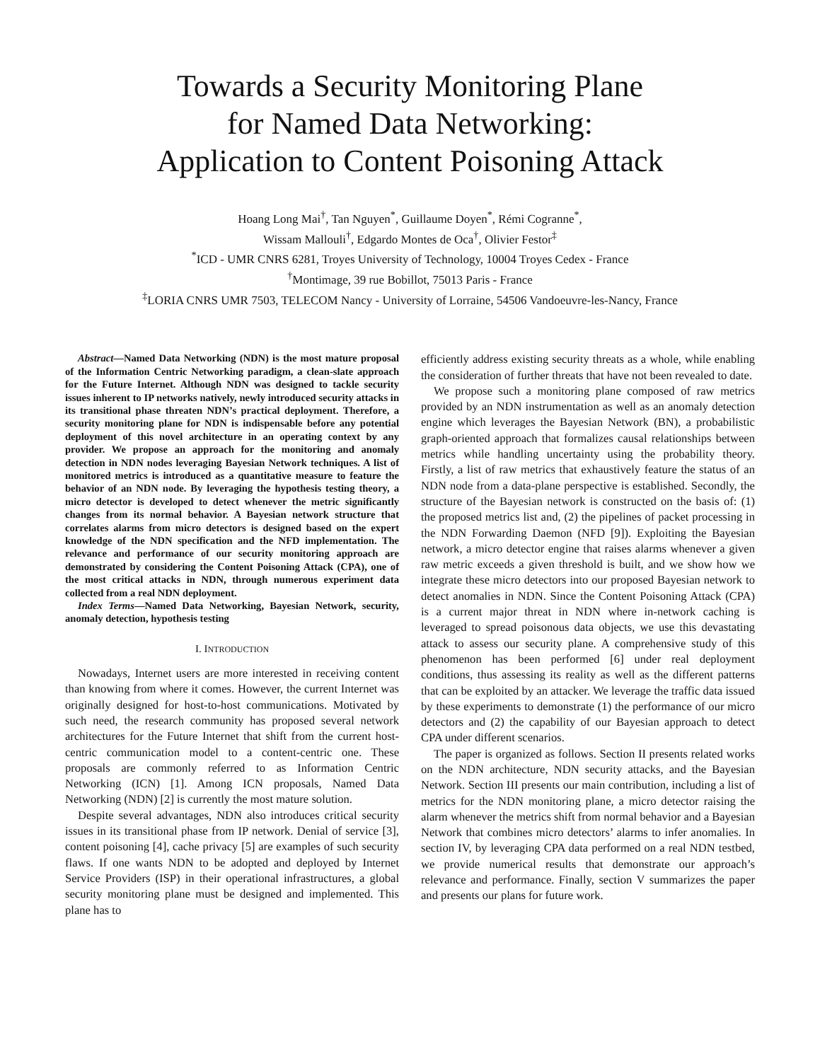Towards a Security Monitoring Plane
for Named Data Networking:
Application to Content Poisoning Attack
Hoang Long Mai<sup>†</sup>, Tan Nguyen<sup>*</sup>, Guillaume Doyen<sup>*</sup>, Rémi Cogranne<sup>*</sup>,
Wissam Mallouli<sup>†</sup>, Edgardo Montes de Oca<sup>†</sup>, Olivier Festor<sup>‡</sup>
<sup>*</sup> ICD - UMR CNRS 6281, Troyes University of Technology, 10004 Troyes Cedex - France
<sup>†</sup> Montimage, 39 rue Bobillot, 75013 Paris - France
<sup>‡</sup> LORIA CNRS UMR 7503, TELECOM Nancy - University of Lorraine, 54506 Vandoeuvre-les-Nancy, France
Abstract—Named Data Networking (NDN) is the most mature proposal of the Information Centric Networking paradigm, a clean-slate approach for the Future Internet. Although NDN was designed to tackle security issues inherent to IP networks natively, newly introduced security attacks in its transitional phase threaten NDN’s practical deployment. Therefore, a security monitoring plane for NDN is indispensable before any potential deployment of this novel architecture in an operating context by any provider. We propose an approach for the monitoring and anomaly detection in NDN nodes leveraging Bayesian Network techniques. A list of monitored metrics is introduced as a quantitative measure to feature the behavior of an NDN node. By leveraging the hypothesis testing theory, a micro detector is developed to detect whenever the metric significantly changes from its normal behavior. A Bayesian network structure that correlates alarms from micro detectors is designed based on the expert knowledge of the NDN specification and the NFD implementation. The relevance and performance of our security monitoring approach are demonstrated by considering the Content Poisoning Attack (CPA), one of the most critical attacks in NDN, through numerous experiment data collected from a real NDN deployment.
Index Terms—Named Data Networking, Bayesian Network, security, anomaly detection, hypothesis testing
I. INTRODUCTION
Nowadays, Internet users are more interested in receiving content than knowing from where it comes. However, the current Internet was originally designed for host-to-host communications. Motivated by such need, the research community has proposed several network architectures for the Future Internet that shift from the current host-centric communication model to a content-centric one. These proposals are commonly referred to as Information Centric Networking (ICN) [1]. Among ICN proposals, Named Data Networking (NDN) [2] is currently the most mature solution.
Despite several advantages, NDN also introduces critical security issues in its transitional phase from IP network. Denial of service [3], content poisoning [4], cache privacy [5] are examples of such security flaws. If one wants NDN to be adopted and deployed by Internet Service Providers (ISP) in their operational infrastructures, a global security monitoring plane must be designed and implemented. This plane has to
efficiently address existing security threats as a whole, while enabling the consideration of further threats that have not been revealed to date.
We propose such a monitoring plane composed of raw metrics provided by an NDN instrumentation as well as an anomaly detection engine which leverages the Bayesian Network (BN), a probabilistic graph-oriented approach that formalizes causal relationships between metrics while handling uncertainty using the probability theory. Firstly, a list of raw metrics that exhaustively feature the status of an NDN node from a data-plane perspective is established. Secondly, the structure of the Bayesian network is constructed on the basis of: (1) the proposed metrics list and, (2) the pipelines of packet processing in the NDN Forwarding Daemon (NFD [9]). Exploiting the Bayesian network, a micro detector engine that raises alarms whenever a given raw metric exceeds a given threshold is built, and we show how we integrate these micro detectors into our proposed Bayesian network to detect anomalies in NDN. Since the Content Poisoning Attack (CPA) is a current major threat in NDN where in-network caching is leveraged to spread poisonous data objects, we use this devastating attack to assess our security plane. A comprehensive study of this phenomenon has been performed [6] under real deployment conditions, thus assessing its reality as well as the different patterns that can be exploited by an attacker. We leverage the traffic data issued by these experiments to demonstrate (1) the performance of our micro detectors and (2) the capability of our Bayesian approach to detect CPA under different scenarios.
The paper is organized as follows. Section II presents related works on the NDN architecture, NDN security attacks, and the Bayesian Network. Section III presents our main contribution, including a list of metrics for the NDN monitoring plane, a micro detector raising the alarm whenever the metrics shift from normal behavior and a Bayesian Network that combines micro detectors’ alarms to infer anomalies. In section IV, by leveraging CPA data performed on a real NDN testbed, we provide numerical results that demonstrate our approach’s relevance and performance. Finally, section V summarizes the paper and presents our plans for future work.